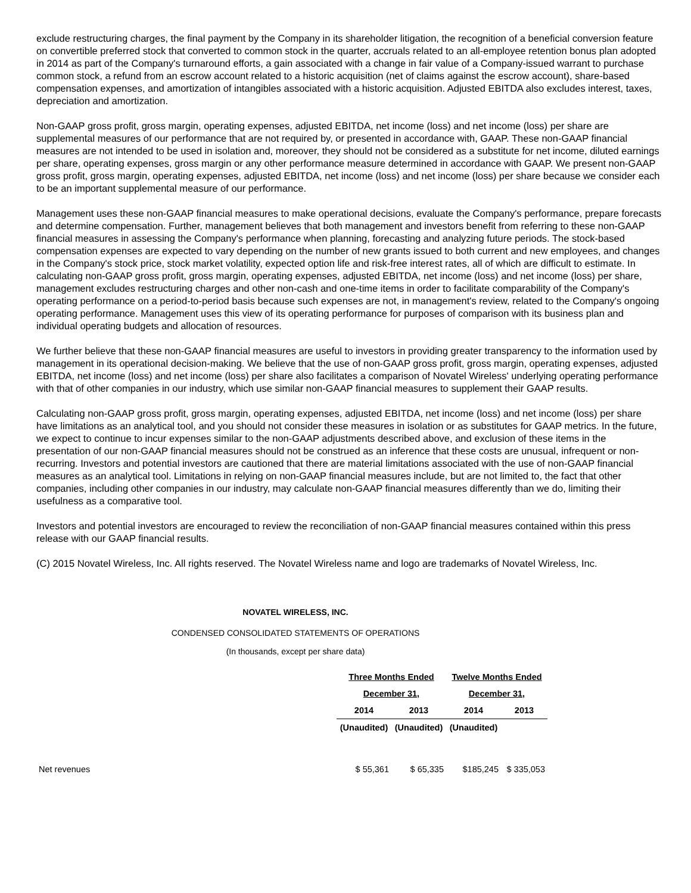exclude restructuring charges, the final payment by the Company in its shareholder litigation, the recognition of a beneficial conversion feature on convertible preferred stock that converted to common stock in the quarter, accruals related to an all-employee retention bonus plan adopted in 2014 as part of the Company's turnaround efforts, a gain associated with a change in fair value of a Company-issued warrant to purchase common stock, a refund from an escrow account related to a historic acquisition (net of claims against the escrow account), share-based compensation expenses, and amortization of intangibles associated with a historic acquisition. Adjusted EBITDA also excludes interest, taxes, depreciation and amortization.
Non-GAAP gross profit, gross margin, operating expenses, adjusted EBITDA, net income (loss) and net income (loss) per share are supplemental measures of our performance that are not required by, or presented in accordance with, GAAP. These non-GAAP financial measures are not intended to be used in isolation and, moreover, they should not be considered as a substitute for net income, diluted earnings per share, operating expenses, gross margin or any other performance measure determined in accordance with GAAP. We present non-GAAP gross profit, gross margin, operating expenses, adjusted EBITDA, net income (loss) and net income (loss) per share because we consider each to be an important supplemental measure of our performance.
Management uses these non-GAAP financial measures to make operational decisions, evaluate the Company's performance, prepare forecasts and determine compensation. Further, management believes that both management and investors benefit from referring to these non-GAAP financial measures in assessing the Company's performance when planning, forecasting and analyzing future periods. The stock-based compensation expenses are expected to vary depending on the number of new grants issued to both current and new employees, and changes in the Company's stock price, stock market volatility, expected option life and risk-free interest rates, all of which are difficult to estimate. In calculating non-GAAP gross profit, gross margin, operating expenses, adjusted EBITDA, net income (loss) and net income (loss) per share, management excludes restructuring charges and other non-cash and one-time items in order to facilitate comparability of the Company's operating performance on a period-to-period basis because such expenses are not, in management's review, related to the Company's ongoing operating performance. Management uses this view of its operating performance for purposes of comparison with its business plan and individual operating budgets and allocation of resources.
We further believe that these non-GAAP financial measures are useful to investors in providing greater transparency to the information used by management in its operational decision-making. We believe that the use of non-GAAP gross profit, gross margin, operating expenses, adjusted EBITDA, net income (loss) and net income (loss) per share also facilitates a comparison of Novatel Wireless' underlying operating performance with that of other companies in our industry, which use similar non-GAAP financial measures to supplement their GAAP results.
Calculating non-GAAP gross profit, gross margin, operating expenses, adjusted EBITDA, net income (loss) and net income (loss) per share have limitations as an analytical tool, and you should not consider these measures in isolation or as substitutes for GAAP metrics. In the future, we expect to continue to incur expenses similar to the non-GAAP adjustments described above, and exclusion of these items in the presentation of our non-GAAP financial measures should not be construed as an inference that these costs are unusual, infrequent or non-recurring. Investors and potential investors are cautioned that there are material limitations associated with the use of non-GAAP financial measures as an analytical tool. Limitations in relying on non-GAAP financial measures include, but are not limited to, the fact that other companies, including other companies in our industry, may calculate non-GAAP financial measures differently than we do, limiting their usefulness as a comparative tool.
Investors and potential investors are encouraged to review the reconciliation of non-GAAP financial measures contained within this press release with our GAAP financial results.
(C) 2015 Novatel Wireless, Inc. All rights reserved. The Novatel Wireless name and logo are trademarks of Novatel Wireless, Inc.
NOVATEL WIRELESS, INC.
CONDENSED CONSOLIDATED STATEMENTS OF OPERATIONS
(In thousands, except per share data)
| | Three Months Ended | | Twelve Months Ended | |
| | December 31, | | December 31, | |
| | 2014 | 2013 | 2014 | 2013 |
| | (Unaudited) | (Unaudited) | (Unaudited) | |
| Net revenues | $ 55,361 | $ 65,335 | $185,245 | $ 335,053 |